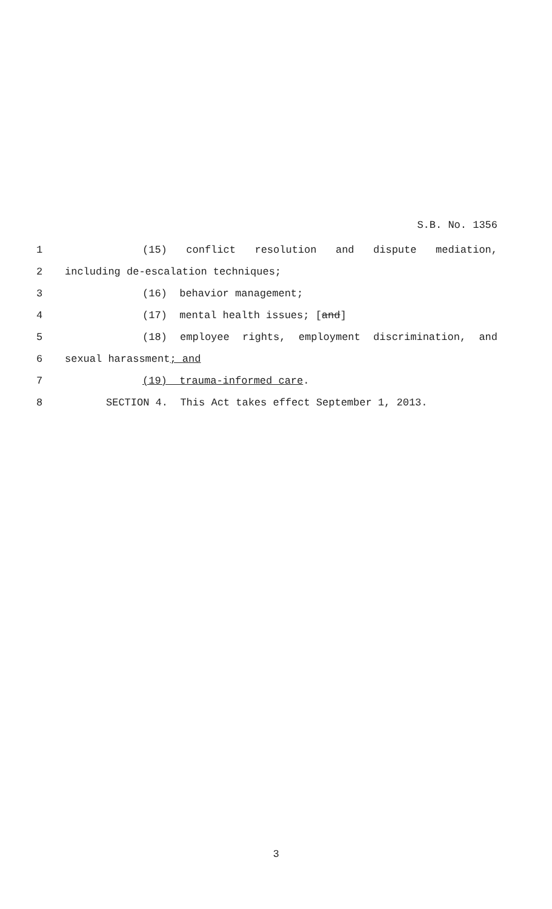S.B. No. 1356
1 (15) conflict resolution and dispute mediation,
2 including de-escalation techniques;
3 (16) behavior management;
4 (17) mental health issues; [and]
5 (18) employee rights, employment discrimination, and
6 sexual harassment; and
7 (19) trauma-informed care.
8 SECTION 4. This Act takes effect September 1, 2013.
3